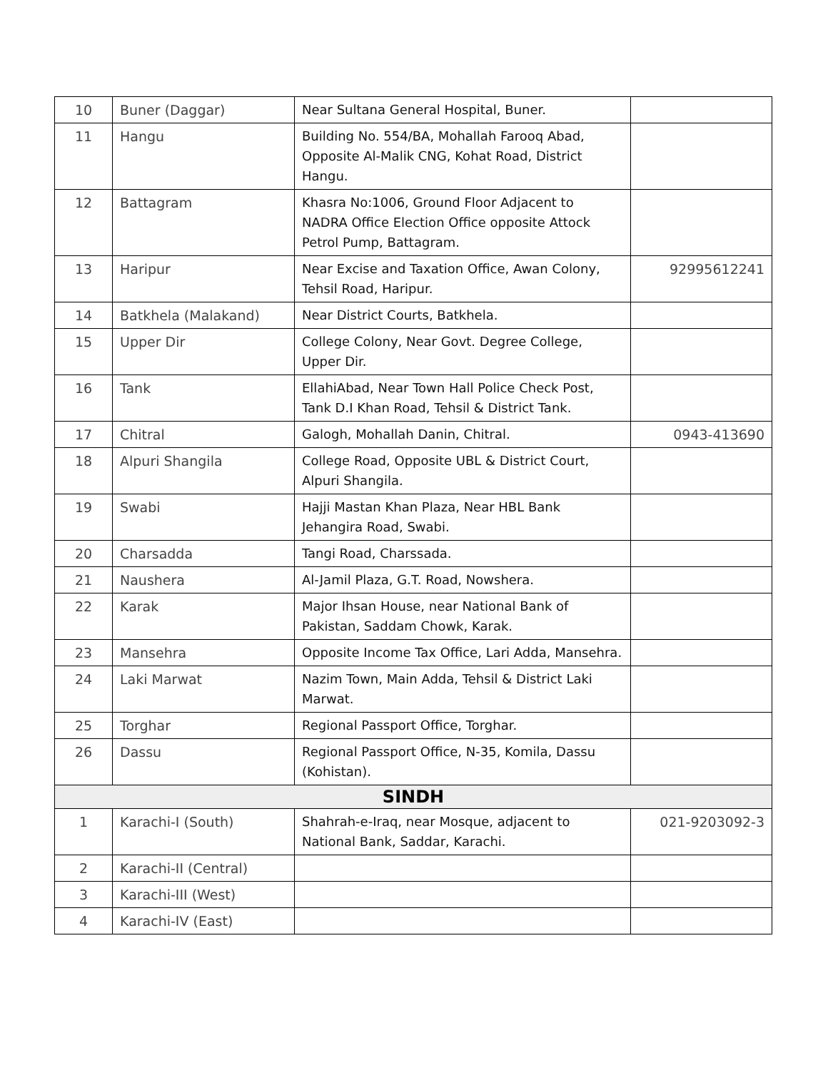| 10 | Buner (Daggar) | Near Sultana General Hospital, Buner. | |
| 11 | Hangu | Building No. 554/BA, Mohallah Farooq Abad, Opposite Al-Malik CNG, Kohat Road, District Hangu. | |
| 12 | Battagram | Khasra No:1006, Ground Floor Adjacent to NADRA Office Election Office opposite Attock Petrol Pump, Battagram. | |
| 13 | Haripur | Near Excise and Taxation Office, Awan Colony, Tehsil Road, Haripur. | 92995612241 |
| 14 | Batkhela (Malakand) | Near District Courts, Batkhela. | |
| 15 | Upper Dir | College Colony, Near Govt. Degree College, Upper Dir. | |
| 16 | Tank | EllahiAbad, Near Town Hall Police Check Post, Tank D.I Khan Road, Tehsil & District Tank. | |
| 17 | Chitral | Galogh, Mohallah Danin, Chitral. | 0943-413690 |
| 18 | Alpuri Shangila | College Road, Opposite UBL & District Court, Alpuri Shangila. | |
| 19 | Swabi | Hajji Mastan Khan Plaza, Near HBL Bank Jehangira Road, Swabi. | |
| 20 | Charsadda | Tangi Road, Charssada. | |
| 21 | Naushera | Al-Jamil Plaza, G.T. Road, Nowshera. | |
| 22 | Karak | Major Ihsan House, near National Bank of Pakistan, Saddam Chowk, Karak. | |
| 23 | Mansehra | Opposite Income Tax Office, Lari Adda, Mansehra. | |
| 24 | Laki Marwat | Nazim Town, Main Adda, Tehsil & District Laki Marwat. | |
| 25 | Torghar | Regional Passport Office, Torghar. | |
| 26 | Dassu | Regional Passport Office, N-35, Komila, Dassu (Kohistan). | |
| SINDH | | | |
| 1 | Karachi-I (South) | Shahrah-e-Iraq, near Mosque, adjacent to National Bank, Saddar, Karachi. | 021-9203092-3 |
| 2 | Karachi-II (Central) | | |
| 3 | Karachi-III (West) | | |
| 4 | Karachi-IV (East) | | |